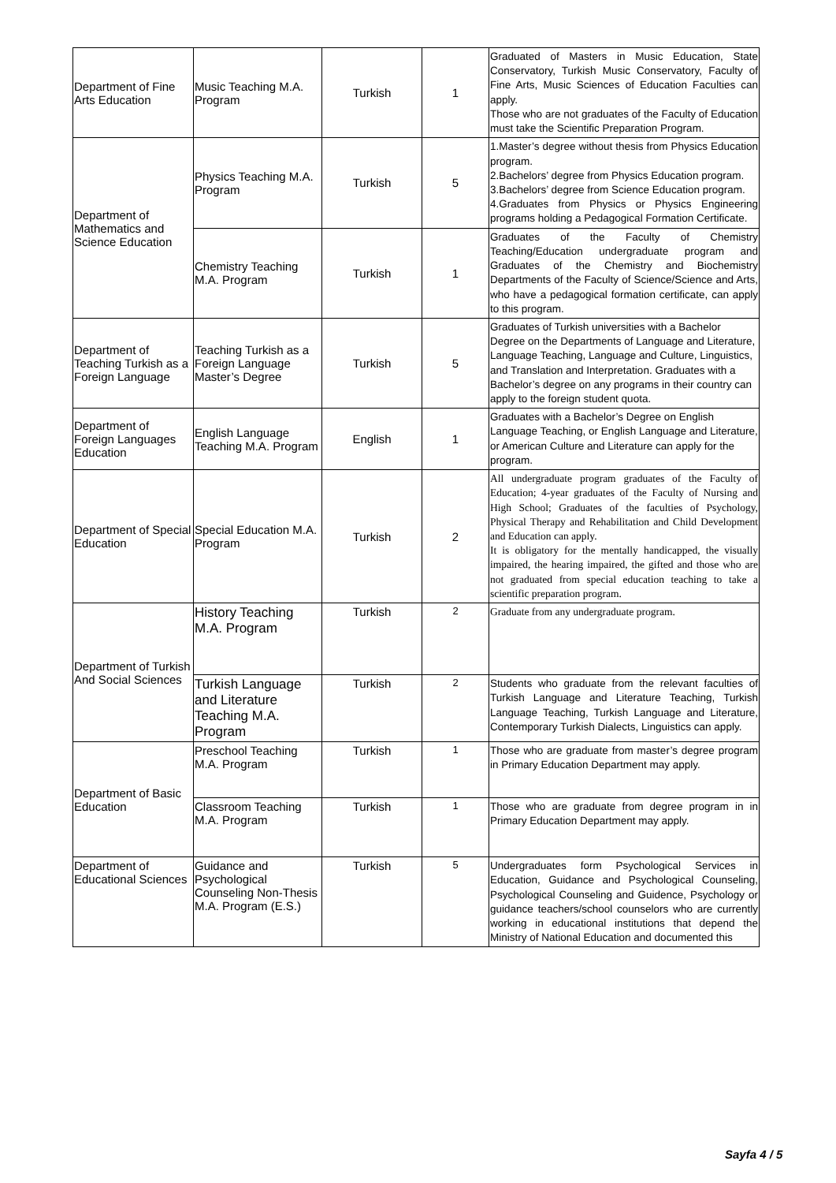| Department of Fine Arts Education | Music Teaching M.A. Program | Turkish | 1 | Graduated of Masters in Music Education, State Conservatory, Turkish Music Conservatory, Faculty of Fine Arts, Music Sciences of Education Faculties can apply. Those who are not graduates of the Faculty of Education must take the Scientific Preparation Program. |
| Department of Mathematics and Science Education | Physics Teaching M.A. Program | Turkish | 5 | 1.Master’s degree without thesis from Physics Education program. 2.Bachelors’ degree from Physics Education program. 3.Bachelors’ degree from Science Education program. 4.Graduates from Physics or Physics Engineering programs holding a Pedagogical Formation Certificate. |
| | Chemistry Teaching M.A. Program | Turkish | 1 | Graduates of the Faculty of Chemistry Teaching/Education undergraduate program and Graduates of the Chemistry and Biochemistry Departments of the Faculty of Science/Science and Arts, who have a pedagogical formation certificate, can apply to this program. |
| Department of Teaching Turkish as a Foreign Language | Teaching Turkish as a Foreign Language Master’s Degree | Turkish | 5 | Graduates of Turkish universities with a Bachelor Degree on the Departments of Language and Literature, Language Teaching, Language and Culture, Linguistics, and Translation and Interpretation. Graduates with a Bachelor’s degree on any programs in their country can apply to the foreign student quota. |
| Department of Foreign Languages Education | English Language Teaching M.A. Program | English | 1 | Graduates with a Bachelor’s Degree on English Language Teaching, or English Language and Literature, or American Culture and Literature can apply for the program. |
| Department of Special Education | Special Education M.A. Program | Turkish | 2 | All undergraduate program graduates of the Faculty of Education; 4-year graduates of the Faculty of Nursing and High School; Graduates of the faculties of Psychology, Physical Therapy and Rehabilitation and Child Development and Education can apply. It is obligatory for the mentally handicapped, the visually impaired, the hearing impaired, the gifted and those who are not graduated from special education teaching to take a scientific preparation program. |
| Department of Turkish And Social Sciences | History Teaching M.A. Program | Turkish | 2 | Graduate from any undergraduate program. |
| | Turkish Language and Literature Teaching M.A. Program | Turkish | 2 | Students who graduate from the relevant faculties of Turkish Language and Literature Teaching, Turkish Language Teaching, Turkish Language and Literature, Contemporary Turkish Dialects, Linguistics can apply. |
| Department of Basic Education | Preschool Teaching M.A. Program | Turkish | 1 | Those who are graduate from master’s degree program in Primary Education Department may apply. |
| | Classroom Teaching M.A. Program | Turkish | 1 | Those who are graduate from degree program in in Primary Education Department may apply. |
| Department of Educational Sciences | Guidance and Psychological Counseling Non-Thesis M.A. Program (E.S.) | Turkish | 5 | Undergraduates form Psychological Services in Education, Guidance and Psychological Counseling, Psychological Counseling and Guidence, Psychology or guidance teachers/school counselors who are currently working in educational institutions that depend the Ministry of National Education and documented this |
Sayfa 4 / 5